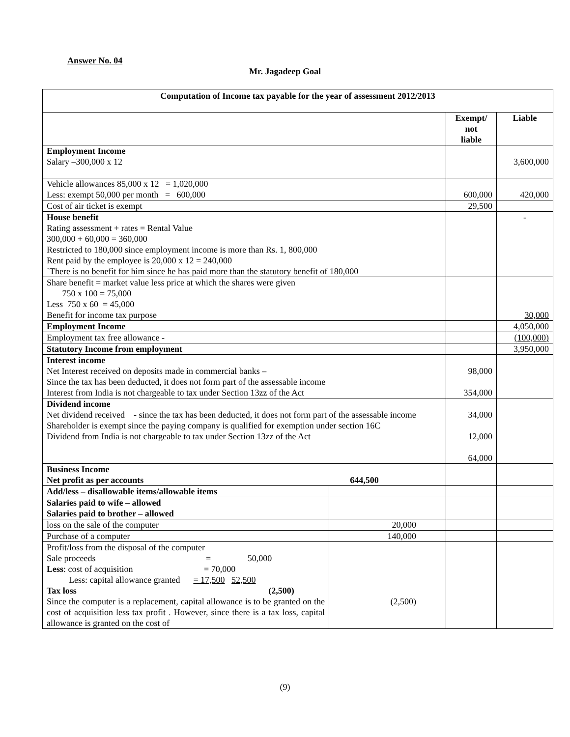Answer No. 04
Mr. Jagadeep Goal
| Computation of Income tax payable for the year of assessment 2012/2013 | | | |
| --- | --- | --- | --- |
| | | Exempt/ not liable | Liable |
| Employment Income Salary –300,000 x 12 | | | 3,600,000 |
| Vehicle allowances 85,000 x 12 = 1,020,000 Less: exempt 50,000 per month = 600,000 | | 600,000 | 420,000 |
| Cost of air ticket is exempt | | 29,500 | |
| House benefit Rating assessment + rates = Rental Value 300,000 + 60,000 = 360,000 Restricted to 180,000 since employment income is more than Rs. 1, 800,000 Rent paid by the employee is 20,000 x 12 = 240,000 `There is no benefit for him since he has paid more than the statutory benefit of 180,000 | | | - |
| Share benefit = market value less price at which the shares were given 750 x 100 = 75,000 Less 750 x 60 = 45,000 Benefit for income tax purpose | | | 30,000 |
| Employment Income | | | 4,050,000 |
| Employment tax free allowance - | | | (100,000) |
| Statutory Income from employment | | | 3,950,000 |
| Interest income Net Interest received on deposits made in commercial banks – Since the tax has been deducted, it does not form part of the assessable income Interest from India is not chargeable to tax under Section 13zz of the Act | | 98,000 354,000 | |
| Dividend income Net dividend received - since the tax has been deducted, it does not form part of the assessable income Shareholder is exempt since the paying company is qualified for exemption under section 16C Dividend from India is not chargeable to tax under Section 13zz of the Act | | 34,000 12,000 64,000 | |
| Business Income Net profit as per accounts 644,500 | | | |
| Add/less – disallowable items/allowable items | | | |
| Salaries paid to wife – allowed Salaries paid to brother – allowed | | | |
| loss on the sale of the computer | 20,000 | | |
| Purchase of a computer | 140,000 | | |
| Profit/loss from the disposal of the computer Sale proceeds = 50,000 Less : cost of acquisition = 70,000 Less: capital allowance granted = 17,500 52,500 Tax loss (2,500) Since the computer is a replacement, capital allowance is to be granted on the cost of acquisition less tax profit . However, since there is a tax loss, capital allowance is granted on the cost of | (2,500) | | |
(9)